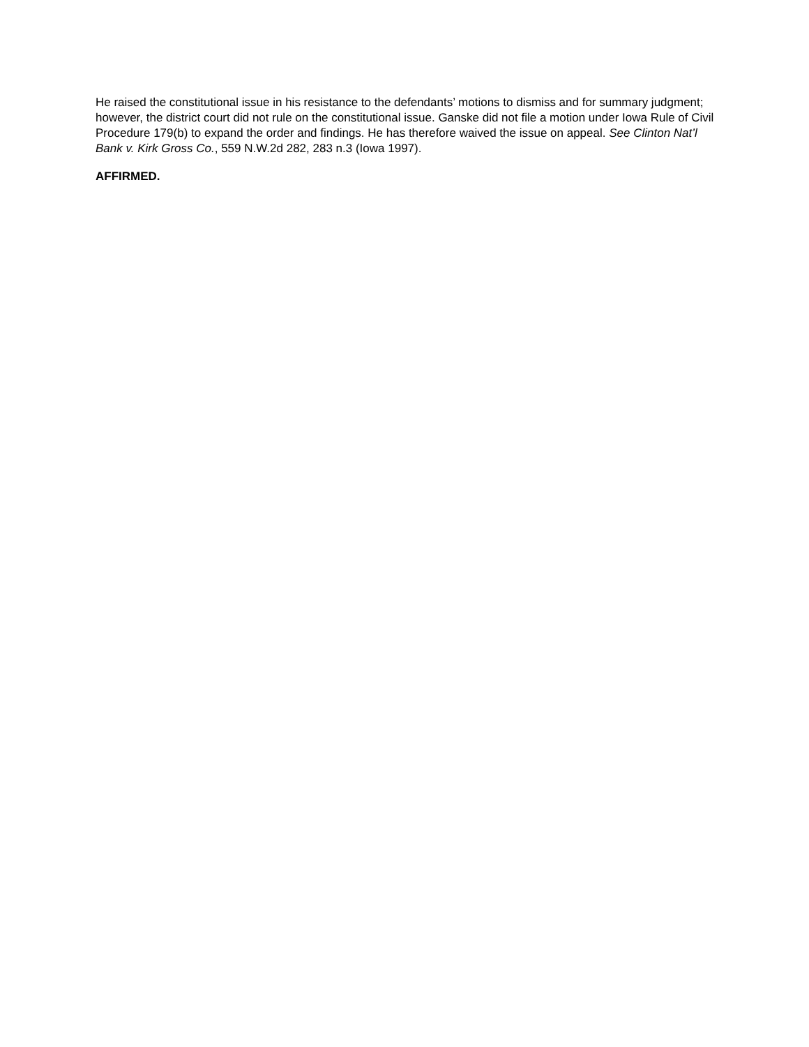He raised the constitutional issue in his resistance to the defendants’ motions to dismiss and for summary judgment; however, the district court did not rule on the constitutional issue. Ganske did not file a motion under Iowa Rule of Civil Procedure 179(b) to expand the order and findings. He has therefore waived the issue on appeal. See Clinton Nat’l Bank v. Kirk Gross Co., 559 N.W.2d 282, 283 n.3 (Iowa 1997).
AFFIRMED.